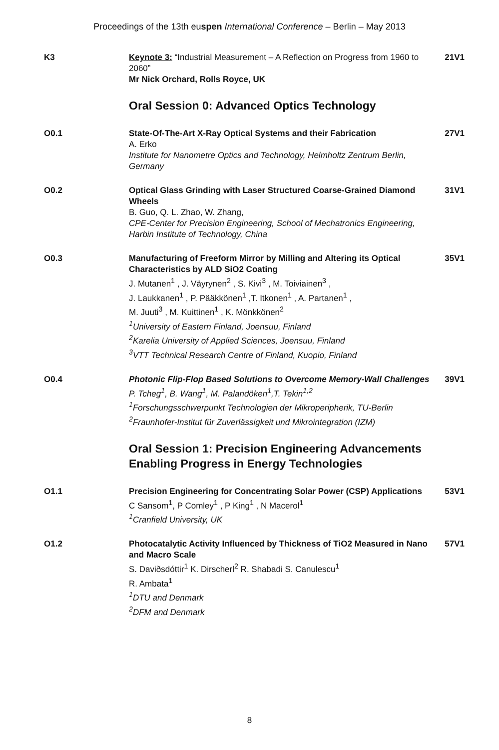Proceedings of the 13th euspen International Conference – Berlin – May 2013
K3 Keynote 3: “Industrial Measurement – A Reflection on Progress from 1960 to 2060”
Mr Nick Orchard, Rolls Royce, UK
21V1
Oral Session 0: Advanced Optics Technology
O0.1 State-Of-The-Art X-Ray Optical Systems and their Fabrication
A. Erko
Institute for Nanometre Optics and Technology, Helmholtz Zentrum Berlin, Germany
27V1
O0.2 Optical Glass Grinding with Laser Structured Coarse-Grained Diamond Wheels
B. Guo, Q. L. Zhao, W. Zhang,
CPE-Center for Precision Engineering, School of Mechatronics Engineering, Harbin Institute of Technology, China
31V1
O0.3 Manufacturing of Freeform Mirror by Milling and Altering its Optical Characteristics by ALD SiO2 Coating
J. Mutanen<sup>1</sup> , J. Väyrynen<sup>2</sup> , S. Kivi<sup>3</sup> , M. Toiviainen<sup>3</sup> ,
J. Laukkanen<sup>1</sup> , P. Pääkkönen<sup>1</sup> ,T. Itkonen<sup>1</sup> , A. Partanen<sup>1</sup> ,
M. Juuti<sup>3</sup> , M. Kuittinen<sup>1</sup> , K. Mönkkönen<sup>2</sup>
<sup>1</sup> University of Eastern Finland, Joensuu, Finland
<sup>2</sup> Karelia University of Applied Sciences, Joensuu, Finland
<sup>3</sup> VTT Technical Research Centre of Finland, Kuopio, Finland
35V1
O0.4 Photonic Flip-Flop Based Solutions to Overcome Memory-Wall Challenges
P. Tcheg<sup>1</sup>, B. Wang<sup>1</sup>, M. Palandöken<sup>1</sup>,T. Tekin<sup>1,2</sup>
<sup>1</sup> Forschungsschwerpunkt Technologien der Mikroperipherik, TU-Berlin
<sup>2</sup> Fraunhofer-Institut für Zuverlässigkeit und Mikrointegration (IZM)
39V1
Oral Session 1: Precision Engineering Advancements Enabling Progress in Energy Technologies
O1.1 Precision Engineering for Concentrating Solar Power (CSP) Applications
C Sansom<sup>1</sup>, P Comley<sup>1</sup> , P King<sup>1</sup> , N Macerol<sup>1</sup>
<sup>1</sup> Cranfield University, UK
53V1
O1.2 Photocatalytic Activity Influenced by Thickness of TiO2 Measured in Nano and Macro Scale
S. Daviðsdóttir<sup>1</sup> K. Dirscherl<sup>2</sup> R. Shabadi S. Canulescu<sup>1</sup>
R. Ambata<sup>1</sup>
<sup>1</sup> DTU and Denmark
<sup>2</sup> DFM and Denmark
57V1
8